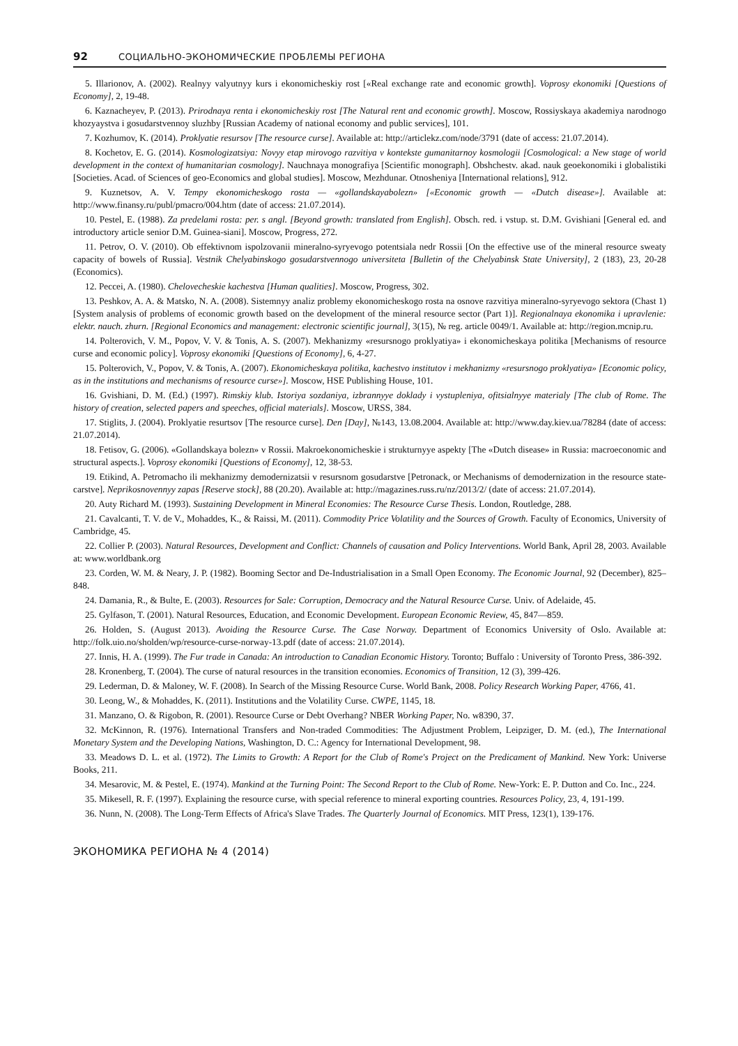92 СОЦИАЛЬНО-ЭКОНОМИЧЕСКИЕ ПРОБЛЕМЫ РЕГИОНА
5. Illarionov, A. (2002). Realnyy valyutnyy kurs i ekonomicheskiy rost [«Real exchange rate and economic growth]. Voprosy ekonomiki [Questions of Economy], 2, 19-48.
6. Kaznacheyev, P. (2013). Prirodnaya renta i ekonomicheskiy rost [The Natural rent and economic growth]. Moscow, Rossiyskaya akademiya narodnogo khozyaystva i gosudarstvennoy sluzhby [Russian Academy of national economy and public services], 101.
7. Kozhumov, K. (2014). Proklyatie resursov [The resource curse]. Available at: http://articlekz.com/node/3791 (date of access: 21.07.2014).
8. Kochetov, E. G. (2014). Kosmologizatsiya: Novyy etap mirovogo razvitiya v kontekste gumanitarnoy kosmologii [Cosmological: a New stage of world development in the context of humanitarian cosmology]. Nauchnaya monografiya [Scientific monograph]. Obshchestv. akad. nauk geoekonomiki i globalistiki [Societies. Acad. of Sciences of geo-Economics and global studies]. Moscow, Mezhdunar. Otnosheniya [International relations], 912.
9. Kuznetsov, A. V. Tempy ekonomicheskogo rosta — «gollandskayabolezn» [«Economic growth — «Dutch disease»]. Available at: http://www.finansy.ru/publ/pmacro/004.htm (date of access: 21.07.2014).
10. Pestel, E. (1988). Za predelami rosta: per. s angl. [Beyond growth: translated from English]. Obsch. red. i vstup. st. D.M. Gvishiani [General ed. and introductory article senior D.M. Guinea-siani]. Moscow, Progress, 272.
11. Petrov, O. V. (2010). Ob effektivnom ispolzovanii mineralno-syryevogo potentsiala nedr Rossii [On the effective use of the mineral resource sweaty capacity of bowels of Russia]. Vestnik Chelyabinskogo gosudarstvennogo universiteta [Bulletin of the Chelyabinsk State University], 2 (183), 23, 20-28 (Economics).
12. Peccei, A. (1980). Chelovecheskie kachestva [Human qualities]. Moscow, Progress, 302.
13. Peshkov, A. A. & Matsko, N. A. (2008). Sistemnyy analiz problemy ekonomicheskogo rosta na osnove razvitiya mineral­no-syryevogo sektora (Chast 1) [System analysis of problems of economic growth based on the development of the mineral re­source sector (Part 1)]. Regionalnaya ekonomika i upravlenie: elektr. nauch. zhurn. [Regional Economics and management: electronic scientific journal], 3(15), № reg. article 0049/1. Available at: http://region.mcnip.ru.
14. Polterovich, V. M., Popov, V. V. & Tonis, A. S. (2007). Mekhanizmy «resursnogo proklyatiya» i ekonomicheskaya politika [Mechanisms of resource curse and economic policy]. Voprosy ekonomiki [Questions of Economy], 6, 4-27.
15. Polterovich, V., Popov, V. & Tonis, A. (2007). Ekonomicheskaya politika, kachestvo institutov i mekhanizmy «resursnogo proklyatiya» [Economic policy, as in the institutions and mechanisms of resource curse»]. Moscow, HSE Publishing House, 101.
16. Gvishiani, D. M. (Ed.) (1997). Rimskiy klub. Istoriya sozdaniya, izbrannyye doklady i vystupleniya, ofitsialnyye materialy [The club of Rome. The history of creation, selected papers and speeches, official materials]. Moscow, URSS, 384.
17. Stiglits, J. (2004). Proklyatie resurtsov [The resource curse]. Den [Day], №143, 13.08.2004. Available at: http://www.day.kiev.ua/78284 (date of access: 21.07.2014).
18. Fetisov, G. (2006). «Gollandskaya bolezn» v Rossii. Makroekonomicheskie i strukturnyye aspekty [The «Dutch disease» in Russia: macroeconomic and structural aspects.]. Voprosy ekonomiki [Questions of Economy], 12, 38-53.
19. Etikind, A. Petromacho ili mekhanizmy demodernizatsii v resursnom gosudarstve [Petronack, or Mechanisms of demod­ernization in the resource state-carstve]. Neprikosnovennyy zapas [Reserve stock], 88 (20.20). Available at: http://magazines.russ.ru/nz/2013/2/ (date of access: 21.07.2014).
20. Auty Richard M. (1993). Sustaining Development in Mineral Economies: The Resource Curse Thesis. London, Routledge, 288.
21. Cavalcanti, T. V. de V., Mohaddes, K., & Raissi, M. (2011). Commodity Price Volatility and the Sources of Growth. Faculty of Economics, University of Cambridge, 45.
22. Collier P. (2003). Natural Resources, Development and Conflict: Channels of causation and Policy Interventions. World Bank, April 28, 2003. Available at: www.worldbank.org
23. Corden, W. M. & Neary, J. P. (1982). Booming Sector and De-Industrialisation in a Small Open Economy. The Economic Journal, 92 (December), 825–848.
24. Damania, R., & Bulte, E. (2003). Resources for Sale: Corruption, Democracy and the Natural Resource Curse. Univ. of Adelaide, 45.
25. Gylfason, T. (2001). Natural Resources, Education, and Economic Development. European Economic Review, 45, 847—859.
26. Holden, S. (August 2013). Avoiding the Resource Curse. The Case Norway. Department of Economics University of Oslo. Available at: http://folk.uio.no/sholden/wp/resource-curse-norway-13.pdf (date of access: 21.07.2014).
27. Innis, H. A. (1999). The Fur trade in Canada: An introduction to Canadian Economic History. Toronto; Buffalo : University of Toronto Press, 386-392.
28. Kronenberg, T. (2004). The curse of natural resources in the transition economies. Economics of Transition, 12 (3), 399-426.
29. Lederman, D. & Maloney, W. F. (2008). In Search of the Missing Resource Curse. World Bank, 2008. Policy Research Working Paper, 4766, 41.
30. Leong, W., & Mohaddes, K. (2011). Institutions and the Volatility Curse. CWPE, 1145, 18.
31. Manzano, O. & Rigobon, R. (2001). Resource Curse or Debt Overhang? NBER Working Paper, No. w8390, 37.
32. McKinnon, R. (1976). International Transfers and Non-traded Commodities: The Adjustment Problem, Leipziger, D. M. (ed.), The International Monetary System and the Developing Nations, Washington, D. C.: Agency for International Development, 98.
33. Meadows D. L. et al. (1972). The Limits to Growth: A Report for the Club of Rome's Project on the Predicament of Mankind. New York: Universe Books, 211.
34. Mesarovic, M. & Pestel, E. (1974). Mankind at the Turning Point: The Second Report to the Club of Rome. New-York: E. P. Dutton and Co. Inc., 224.
35. Mikesell, R. F. (1997). Explaining the resource curse, with special reference to mineral exporting countries. Resources Policy, 23, 4, 191-199.
36. Nunn, N. (2008). The Long-Term Effects of Africa's Slave Trades. The Quarterly Journal of Economics. MIT Press, 123(1), 139-176.
ЭКОНОМИКА РЕГИОНА № 4 (2014)